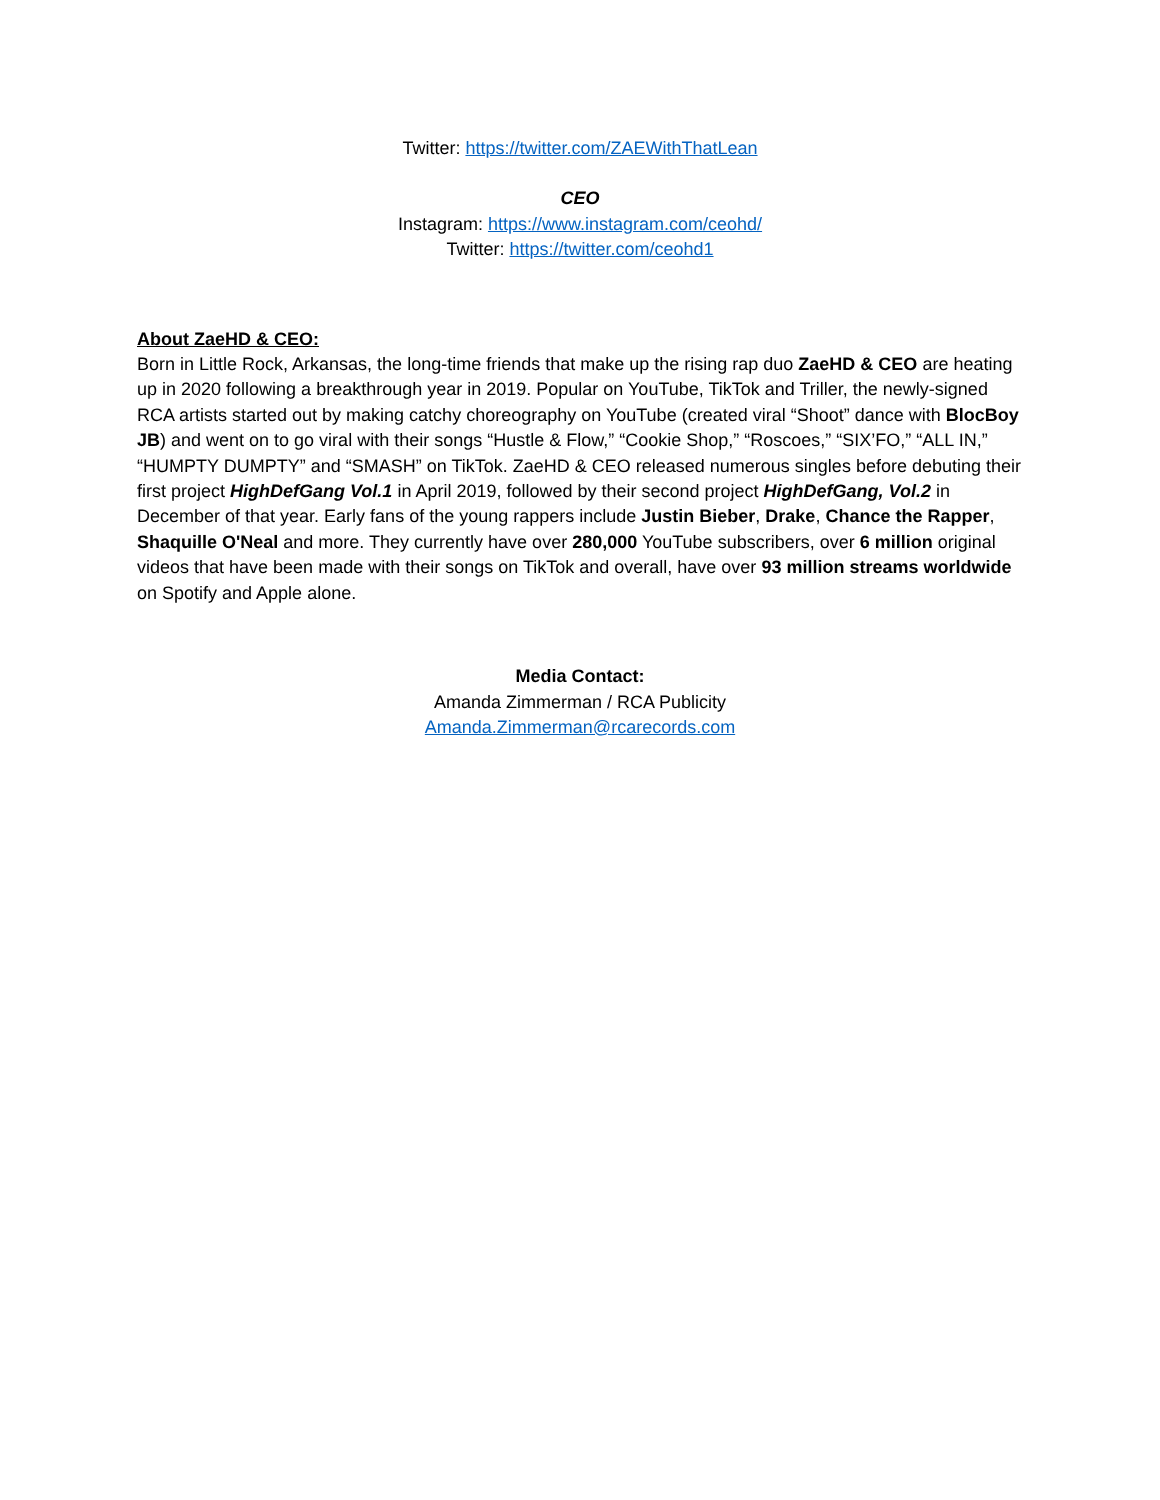Twitter: https://twitter.com/ZAEWithThatLean
CEO
Instagram: https://www.instagram.com/ceohd/
Twitter: https://twitter.com/ceohd1
About ZaeHD & CEO:
Born in Little Rock, Arkansas, the long-time friends that make up the rising rap duo ZaeHD & CEO are heating up in 2020 following a breakthrough year in 2019. Popular on YouTube, TikTok and Triller, the newly-signed RCA artists started out by making catchy choreography on YouTube (created viral “Shoot” dance with BlocBoy JB) and went on to go viral with their songs “Hustle & Flow,” “Cookie Shop,” “Roscoes,” “SIX’FO,” “ALL IN,” “HUMPTY DUMPTY” and “SMASH” on TikTok. ZaeHD & CEO released numerous singles before debuting their first project HighDefGang Vol.1 in April 2019, followed by their second project HighDefGang, Vol.2 in December of that year. Early fans of the young rappers include Justin Bieber, Drake, Chance the Rapper, Shaquille O'Neal and more. They currently have over 280,000 YouTube subscribers, over 6 million original videos that have been made with their songs on TikTok and overall, have over 93 million streams worldwide on Spotify and Apple alone.
Media Contact:
Amanda Zimmerman / RCA Publicity
Amanda.Zimmerman@rcarecords.com